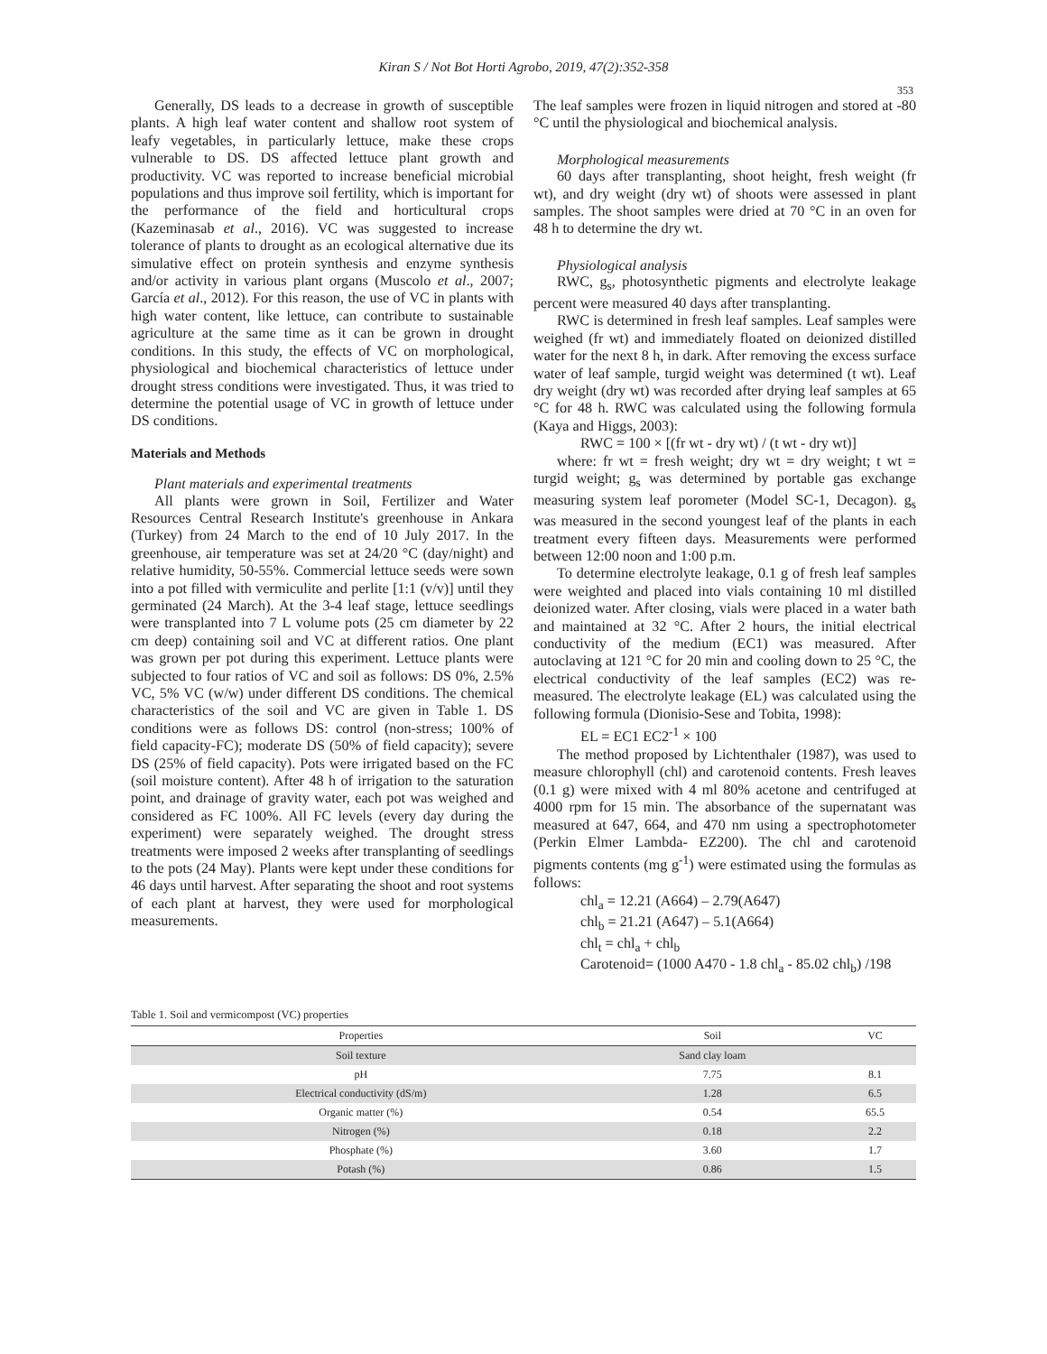Kiran S / Not Bot Horti Agrobo, 2019, 47(2):352-358
353
Generally, DS leads to a decrease in growth of susceptible plants. A high leaf water content and shallow root system of leafy vegetables, in particularly lettuce, make these crops vulnerable to DS. DS affected lettuce plant growth and productivity. VC was reported to increase beneficial microbial populations and thus improve soil fertility, which is important for the performance of the field and horticultural crops (Kazeminasab et al., 2016). VC was suggested to increase tolerance of plants to drought as an ecological alternative due its simulative effect on protein synthesis and enzyme synthesis and/or activity in various plant organs (Muscolo et al., 2007; García et al., 2012). For this reason, the use of VC in plants with high water content, like lettuce, can contribute to sustainable agriculture at the same time as it can be grown in drought conditions. In this study, the effects of VC on morphological, physiological and biochemical characteristics of lettuce under drought stress conditions were investigated. Thus, it was tried to determine the potential usage of VC in growth of lettuce under DS conditions.
Materials and Methods
Plant materials and experimental treatments
All plants were grown in Soil, Fertilizer and Water Resources Central Research Institute's greenhouse in Ankara (Turkey) from 24 March to the end of 10 July 2017. In the greenhouse, air temperature was set at 24/20 °C (day/night) and relative humidity, 50-55%. Commercial lettuce seeds were sown into a pot filled with vermiculite and perlite [1:1 (v/v)] until they germinated (24 March). At the 3-4 leaf stage, lettuce seedlings were transplanted into 7 L volume pots (25 cm diameter by 22 cm deep) containing soil and VC at different ratios. One plant was grown per pot during this experiment. Lettuce plants were subjected to four ratios of VC and soil as follows: DS 0%, 2.5% VC, 5% VC (w/w) under different DS conditions. The chemical characteristics of the soil and VC are given in Table 1. DS conditions were as follows DS: control (non-stress; 100% of field capacity-FC); moderate DS (50% of field capacity); severe DS (25% of field capacity). Pots were irrigated based on the FC (soil moisture content). After 48 h of irrigation to the saturation point, and drainage of gravity water, each pot was weighed and considered as FC 100%. All FC levels (every day during the experiment) were separately weighed. The drought stress treatments were imposed 2 weeks after transplanting of seedlings to the pots (24 May). Plants were kept under these conditions for 46 days until harvest. After separating the shoot and root systems of each plant at harvest, they were used for morphological measurements.
The leaf samples were frozen in liquid nitrogen and stored at -80 °C until the physiological and biochemical analysis.
Morphological measurements
60 days after transplanting, shoot height, fresh weight (fr wt), and dry weight (dry wt) of shoots were assessed in plant samples. The shoot samples were dried at 70 °C in an oven for 48 h to determine the dry wt.
Physiological analysis
RWC, g<sub>s</sub>, photosynthetic pigments and electrolyte leakage percent were measured 40 days after transplanting.
RWC is determined in fresh leaf samples. Leaf samples were weighed (fr wt) and immediately floated on deionized distilled water for the next 8 h, in dark. After removing the excess surface water of leaf sample, turgid weight was determined (t wt). Leaf dry weight (dry wt) was recorded after drying leaf samples at 65 °C for 48 h. RWC was calculated using the following formula (Kaya and Higgs, 2003):
RWC = 100 × [(fr wt - dry wt) / (t wt - dry wt)]
where: fr wt = fresh weight; dry wt = dry weight; t wt = turgid weight; g<sub>s</sub> was determined by portable gas exchange measuring system leaf porometer (Model SC-1, Decagon). g<sub>s</sub> was measured in the second youngest leaf of the plants in each treatment every fifteen days. Measurements were performed between 12:00 noon and 1:00 p.m.
To determine electrolyte leakage, 0.1 g of fresh leaf samples were weighted and placed into vials containing 10 ml distilled deionized water. After closing, vials were placed in a water bath and maintained at 32 °C. After 2 hours, the initial electrical conductivity of the medium (EC1) was measured. After autoclaving at 121 °C for 20 min and cooling down to 25 °C, the electrical conductivity of the leaf samples (EC2) was re-measured. The electrolyte leakage (EL) was calculated using the following formula (Dionisio-Sese and Tobita, 1998):
EL = EC1 EC2<sup>-1</sup> × 100
The method proposed by Lichtenthaler (1987), was used to measure chlorophyll (chl) and carotenoid contents. Fresh leaves (0.1 g) were mixed with 4 ml 80% acetone and centrifuged at 4000 rpm for 15 min. The absorbance of the supernatant was measured at 647, 664, and 470 nm using a spectrophotometer (Perkin Elmer Lambda- EZ200). The chl and carotenoid pigments contents (mg g<sup>-1</sup>) were estimated using the formulas as follows:
chl<sub>a</sub> = 12.21 (A664) – 2.79(A647)
chl<sub>b</sub> = 21.21 (A647) – 5.1(A664)
chl<sub>t</sub> = chl<sub>a</sub> + chl<sub>b</sub>
Carotenoid= (1000 A470 - 1.8 chl<sub>a</sub> - 85.02 chl<sub>b</sub>) /198
Table 1. Soil and vermicompost (VC) properties
| Properties | Soil | VC |
| --- | --- | --- |
| Soil texture | Sand clay loam | |
| pH | 7.75 | 8.1 |
| Electrical conductivity (dS/m) | 1.28 | 6.5 |
| Organic matter (%) | 0.54 | 65.5 |
| Nitrogen (%) | 0.18 | 2.2 |
| Phosphate (%) | 3.60 | 1.7 |
| Potash (%) | 0.86 | 1.5 |